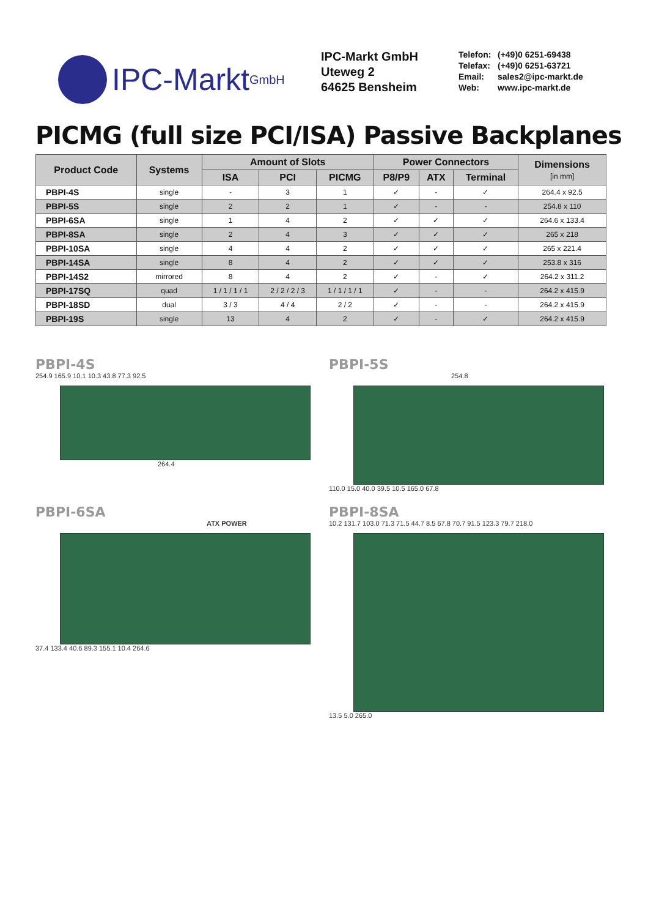IPC-Markt GmbH
IPC-Markt GmbH
Uteweg 2
64625 Bensheim
Telefon: (+49)0 6251-69438
Telefax: (+49)0 6251-63721
Email: sales2@ipc-markt.de
Web: www.ipc-markt.de
PICMG (full size PCI/ISA) Passive Backplanes
| Product Code | Systems | Amount of Slots | | | Power Connectors | | | Dimensions [in mm] |
| --- | --- | --- | --- | --- | --- | --- | --- | --- |
| | | ISA | PCI | PICMG | P8/P9 | ATX | Terminal | |
| PBPI-4S | single | - | 3 | 1 | ✓ | - | ✓ | 264.4 x 92.5 |
| PBPI-5S | single | 2 | 2 | 1 | ✓ | - | - | 254.8 x 110 |
| PBPI-6SA | single | 1 | 4 | 2 | ✓ | ✓ | ✓ | 264.6 x 133.4 |
| PBPI-8SA | single | 2 | 4 | 3 | ✓ | ✓ | ✓ | 265 x 218 |
| PBPI-10SA | single | 4 | 4 | 2 | ✓ | ✓ | ✓ | 265 x 221.4 |
| PBPI-14SA | single | 8 | 4 | 2 | ✓ | ✓ | ✓ | 253.8 x 316 |
| PBPI-14S2 | mirrored | 8 | 4 | 2 | ✓ | - | ✓ | 264.2 x 311.2 |
| PBPI-17SQ | quad | 1 / 1 / 1 / 1 | 2 / 2 / 2 / 3 | 1 / 1 / 1 / 1 | ✓ | - | - | 264.2 x 415.9 |
| PBPI-18SD | dual | 3 / 3 | 4 / 4 | 2 / 2 | ✓ | - | - | 264.2 x 415.9 |
| PBPI-19S | single | 13 | 4 | 2 | ✓ | - | ✓ | 264.2 x 415.9 |
PBPI-4S
254.9 165.9 10.1 10.3 43.8 77.3 92.5
264.4
PBPI-5S
254.8
110.0 15.0 40.0 39.5 10.5 165.0 67.8
PBPI-6SA
ATX POWER
37.4 133.4 40.6 89.3 155.1 10.4 264.6
PBPI-8SA
10.2 131.7 103.0 71.3 71.5 44.7 8.5 67.8 70.7 91.5 123.3 79.7 218.0
13.5 5.0 265.0